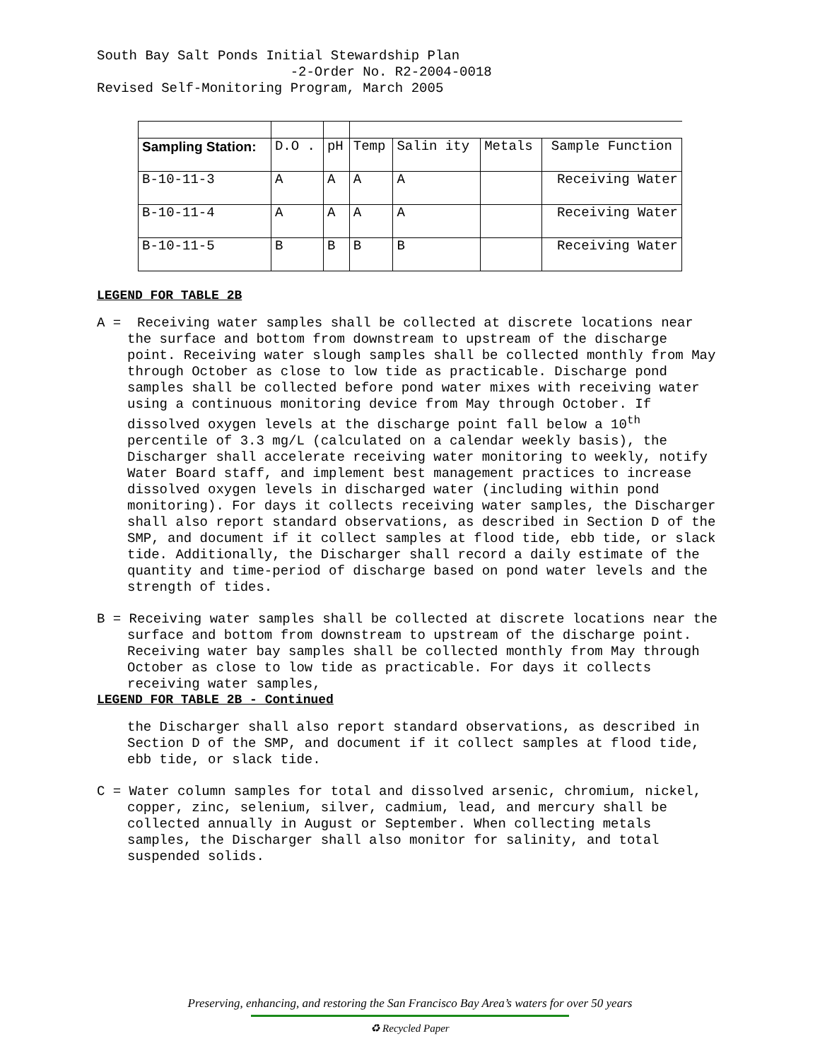South Bay Salt Ponds Initial Stewardship Plan -2-Order No. R2-2004-0018 Revised Self-Monitoring Program, March 2005
| Sampling Station: | D.O . | pH | Temp | Salin ity | Metals | Sample Function |
| B-10-11-3 | A | A | A | A | | Receiving Water |
| B-10-11-4 | A | A | A | A | | Receiving Water |
| B-10-11-5 | B | B | B | B | | Receiving Water |
LEGEND FOR TABLE 2B
A = Receiving water samples shall be collected at discrete locations near the surface and bottom from downstream to upstream of the discharge point. Receiving water slough samples shall be collected monthly from May through October as close to low tide as practicable. Discharge pond samples shall be collected before pond water mixes with receiving water using a continuous monitoring device from May through October. If dissolved oxygen levels at the discharge point fall below a 10<sup>th</sup> percentile of 3.3 mg/L (calculated on a calendar weekly basis), the Discharger shall accelerate receiving water monitoring to weekly, notify Water Board staff, and implement best management practices to increase dissolved oxygen levels in discharged water (including within pond monitoring). For days it collects receiving water samples, the Discharger shall also report standard observations, as described in Section D of the SMP, and document if it collect samples at flood tide, ebb tide, or slack tide. Additionally, the Discharger shall record a daily estimate of the quantity and time-period of discharge based on pond water levels and the strength of tides.
B = Receiving water samples shall be collected at discrete locations near the surface and bottom from downstream to upstream of the discharge point. Receiving water bay samples shall be collected monthly from May through October as close to low tide as practicable. For days it collects receiving water samples,
LEGEND FOR TABLE 2B - Continued
the Discharger shall also report standard observations, as described in Section D of the SMP, and document if it collect samples at flood tide, ebb tide, or slack tide.
C = Water column samples for total and dissolved arsenic, chromium, nickel, copper, zinc, selenium, silver, cadmium, lead, and mercury shall be collected annually in August or September. When collecting metals samples, the Discharger shall also monitor for salinity, and total suspended solids.
Preserving, enhancing, and restoring the San Francisco Bay Area’s waters for over 50 years
♻ Recycled Paper